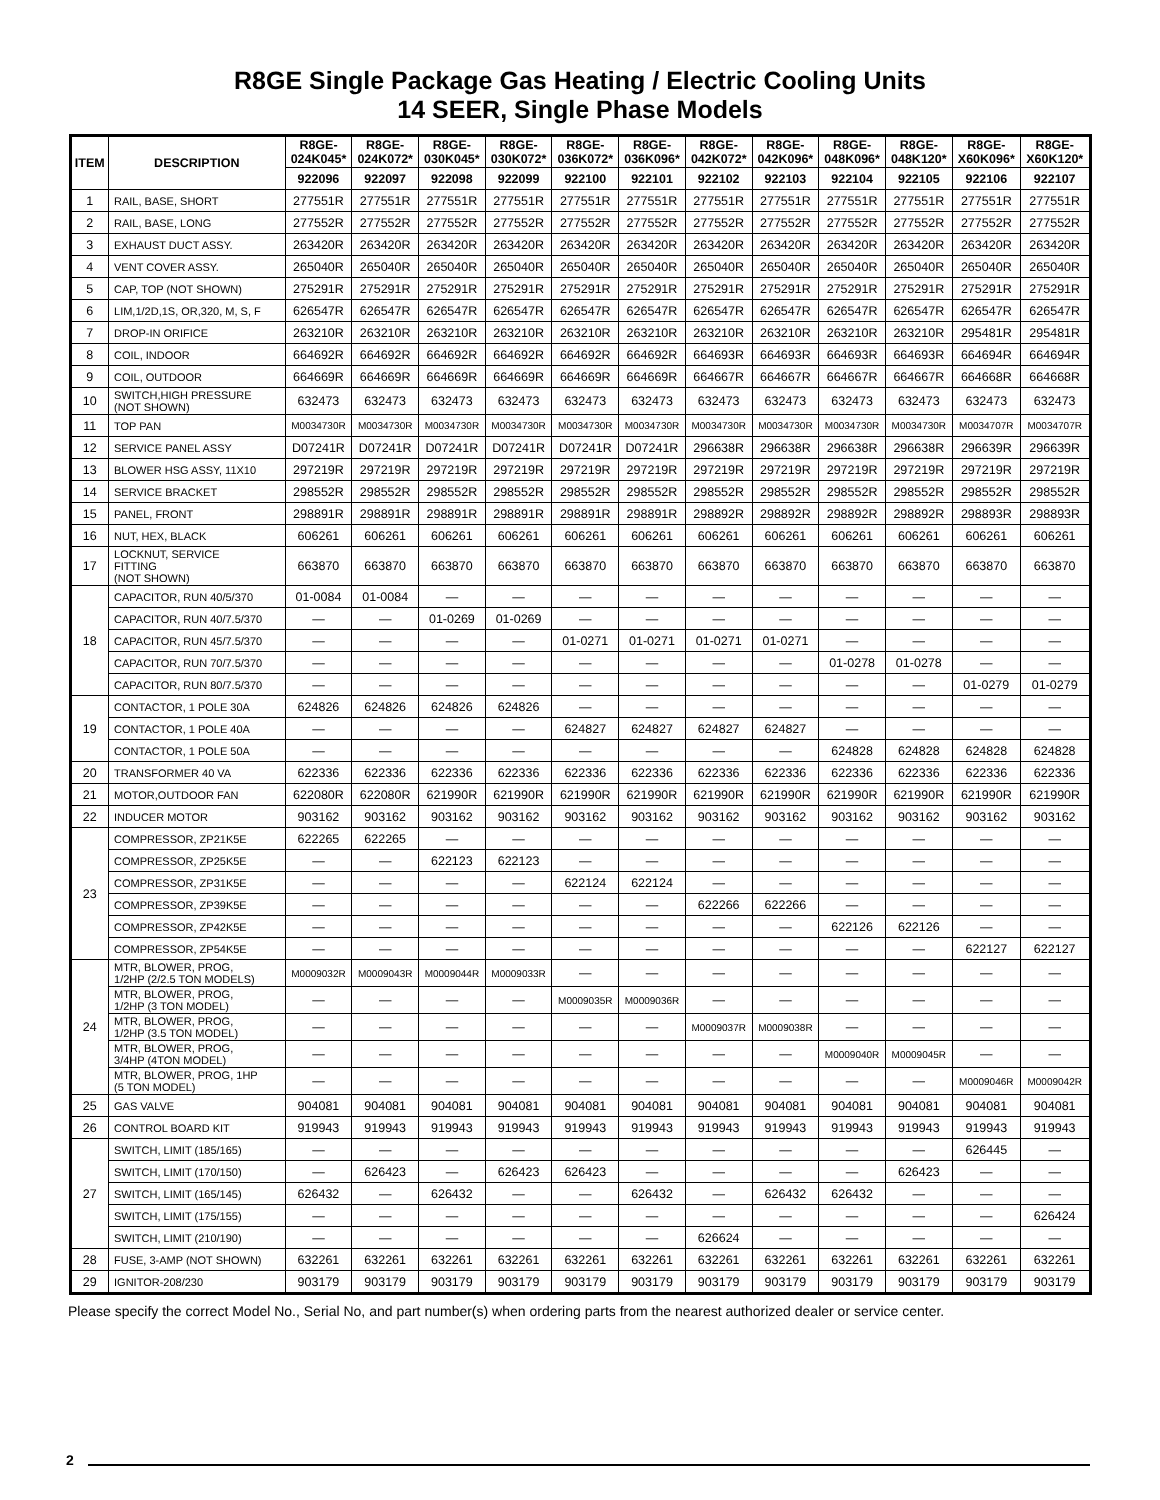R8GE Single Package Gas Heating / Electric Cooling Units
14 SEER, Single Phase Models
| ITEM | DESCRIPTION | R8GE- 024K045* | R8GE- 024K072* | R8GE- 030K045* | R8GE- 030K072* | R8GE- 036K072* | R8GE- 036K096* | R8GE- 042K072* | R8GE- 042K096* | R8GE- 048K096* | R8GE- 048K120* | R8GE- X60K096* | R8GE- X60K120* |
| --- | --- | --- | --- | --- | --- | --- | --- | --- | --- | --- | --- | --- | --- |
| | | 922096 | 922097 | 922098 | 922099 | 922100 | 922101 | 922102 | 922103 | 922104 | 922105 | 922106 | 922107 |
| 1 | RAIL, BASE, SHORT | 277551R | 277551R | 277551R | 277551R | 277551R | 277551R | 277551R | 277551R | 277551R | 277551R | 277551R | 277551R |
| 2 | RAIL, BASE, LONG | 277552R | 277552R | 277552R | 277552R | 277552R | 277552R | 277552R | 277552R | 277552R | 277552R | 277552R | 277552R |
| 3 | EXHAUST DUCT ASSY. | 263420R | 263420R | 263420R | 263420R | 263420R | 263420R | 263420R | 263420R | 263420R | 263420R | 263420R | 263420R |
| 4 | VENT COVER ASSY. | 265040R | 265040R | 265040R | 265040R | 265040R | 265040R | 265040R | 265040R | 265040R | 265040R | 265040R | 265040R |
| 5 | CAP, TOP (NOT SHOWN) | 275291R | 275291R | 275291R | 275291R | 275291R | 275291R | 275291R | 275291R | 275291R | 275291R | 275291R | 275291R |
| 6 | LIM,1/2D,1S, OR,320, M, S, F | 626547R | 626547R | 626547R | 626547R | 626547R | 626547R | 626547R | 626547R | 626547R | 626547R | 626547R | 626547R |
| 7 | DROP-IN ORIFICE | 263210R | 263210R | 263210R | 263210R | 263210R | 263210R | 263210R | 263210R | 263210R | 263210R | 295481R | 295481R |
| 8 | COIL, INDOOR | 664692R | 664692R | 664692R | 664692R | 664692R | 664692R | 664693R | 664693R | 664693R | 664693R | 664694R | 664694R |
| 9 | COIL, OUTDOOR | 664669R | 664669R | 664669R | 664669R | 664669R | 664669R | 664667R | 664667R | 664667R | 664667R | 664668R | 664668R |
| 10 | SWITCH,HIGH PRESSURE (NOT SHOWN) | 632473 | 632473 | 632473 | 632473 | 632473 | 632473 | 632473 | 632473 | 632473 | 632473 | 632473 | 632473 |
| 11 | TOP PAN | M0034730R | M0034730R | M0034730R | M0034730R | M0034730R | M0034730R | M0034730R | M0034730R | M0034730R | M0034730R | M0034707R | M0034707R |
| 12 | SERVICE PANEL ASSY | D07241R | D07241R | D07241R | D07241R | D07241R | D07241R | 296638R | 296638R | 296638R | 296638R | 296639R | 296639R |
| 13 | BLOWER HSG ASSY, 11X10 | 297219R | 297219R | 297219R | 297219R | 297219R | 297219R | 297219R | 297219R | 297219R | 297219R | 297219R | 297219R |
| 14 | SERVICE BRACKET | 298552R | 298552R | 298552R | 298552R | 298552R | 298552R | 298552R | 298552R | 298552R | 298552R | 298552R | 298552R |
| 15 | PANEL, FRONT | 298891R | 298891R | 298891R | 298891R | 298891R | 298891R | 298892R | 298892R | 298892R | 298892R | 298893R | 298893R |
| 16 | NUT, HEX, BLACK | 606261 | 606261 | 606261 | 606261 | 606261 | 606261 | 606261 | 606261 | 606261 | 606261 | 606261 | 606261 |
| 17 | LOCKNUT, SERVICE FITTING (NOT SHOWN) | 663870 | 663870 | 663870 | 663870 | 663870 | 663870 | 663870 | 663870 | 663870 | 663870 | 663870 | 663870 |
| 18 | CAPACITOR, RUN 40/5/370 | 01-0084 | 01-0084 | — | — | — | — | — | — | — | — | — | — |
| | CAPACITOR, RUN 40/7.5/370 | — | — | 01-0269 | 01-0269 | — | — | — | — | — | — | — | — |
| | CAPACITOR, RUN 45/7.5/370 | — | — | — | — | 01-0271 | 01-0271 | 01-0271 | 01-0271 | — | — | — | — |
| | CAPACITOR, RUN 70/7.5/370 | — | — | — | — | — | — | — | — | 01-0278 | 01-0278 | — | — |
| | CAPACITOR, RUN 80/7.5/370 | — | — | — | — | — | — | — | — | — | — | 01-0279 | 01-0279 |
| 19 | CONTACTOR, 1 POLE 30A | 624826 | 624826 | 624826 | 624826 | — | — | — | — | — | — | — | — |
| | CONTACTOR, 1 POLE 40A | — | — | — | — | 624827 | 624827 | 624827 | 624827 | — | — | — | — |
| | CONTACTOR, 1 POLE 50A | — | — | — | — | — | — | — | — | 624828 | 624828 | 624828 | 624828 |
| 20 | TRANSFORMER 40 VA | 622336 | 622336 | 622336 | 622336 | 622336 | 622336 | 622336 | 622336 | 622336 | 622336 | 622336 | 622336 |
| 21 | MOTOR,OUTDOOR FAN | 622080R | 622080R | 621990R | 621990R | 621990R | 621990R | 621990R | 621990R | 621990R | 621990R | 621990R | 621990R |
| 22 | INDUCER MOTOR | 903162 | 903162 | 903162 | 903162 | 903162 | 903162 | 903162 | 903162 | 903162 | 903162 | 903162 | 903162 |
| 23 | COMPRESSOR, ZP21K5E | 622265 | 622265 | — | — | — | — | — | — | — | — | — | — |
| | COMPRESSOR, ZP25K5E | — | — | 622123 | 622123 | — | — | — | — | — | — | — | — |
| | COMPRESSOR, ZP31K5E | — | — | — | — | 622124 | 622124 | — | — | — | — | — | — |
| | COMPRESSOR, ZP39K5E | — | — | — | — | — | — | 622266 | 622266 | — | — | — | — |
| | COMPRESSOR, ZP42K5E | — | — | — | — | — | — | — | — | 622126 | 622126 | — | — |
| | COMPRESSOR, ZP54K5E | — | — | — | — | — | — | — | — | — | — | 622127 | 622127 |
| 24 | MTR, BLOWER, PROG, 1/2HP (2/2.5 TON MODELS) | M0009032R | M0009043R | M0009044R | M0009033R | — | — | — | — | — | — | — | — |
| | MTR, BLOWER, PROG, 1/2HP (3 TON MODEL) | — | — | — | — | M0009035R | M0009036R | — | — | — | — | — | — |
| | MTR, BLOWER, PROG, 1/2HP (3.5 TON MODEL) | — | — | — | — | — | — | M0009037R | M0009038R | — | — | — | — |
| | MTR, BLOWER, PROG, 3/4HP (4TON MODEL) | — | — | — | — | — | — | — | — | M0009040R | M0009045R | — | — |
| | MTR, BLOWER, PROG, 1HP (5 TON MODEL) | — | — | — | — | — | — | — | — | — | — | M0009046R | M0009042R |
| 25 | GAS VALVE | 904081 | 904081 | 904081 | 904081 | 904081 | 904081 | 904081 | 904081 | 904081 | 904081 | 904081 | 904081 |
| 26 | CONTROL BOARD KIT | 919943 | 919943 | 919943 | 919943 | 919943 | 919943 | 919943 | 919943 | 919943 | 919943 | 919943 | 919943 |
| 27 | SWITCH, LIMIT (185/165) | — | — | — | — | — | — | — | — | — | — | 626445 | — |
| | SWITCH, LIMIT (170/150) | — | 626423 | — | 626423 | 626423 | — | — | — | — | 626423 | — | — |
| | SWITCH, LIMIT (165/145) | 626432 | — | 626432 | — | — | 626432 | — | 626432 | 626432 | — | — | — |
| | SWITCH, LIMIT (175/155) | — | — | — | — | — | — | — | — | — | — | — | 626424 |
| | SWITCH, LIMIT (210/190) | — | — | — | — | — | — | 626624 | — | — | — | — | — |
| 28 | FUSE, 3-AMP (NOT SHOWN) | 632261 | 632261 | 632261 | 632261 | 632261 | 632261 | 632261 | 632261 | 632261 | 632261 | 632261 | 632261 |
| 29 | IGNITOR-208/230 | 903179 | 903179 | 903179 | 903179 | 903179 | 903179 | 903179 | 903179 | 903179 | 903179 | 903179 | 903179 |
Please specify the correct Model No., Serial No, and part number(s) when ordering parts from the nearest authorized dealer or service center.
2